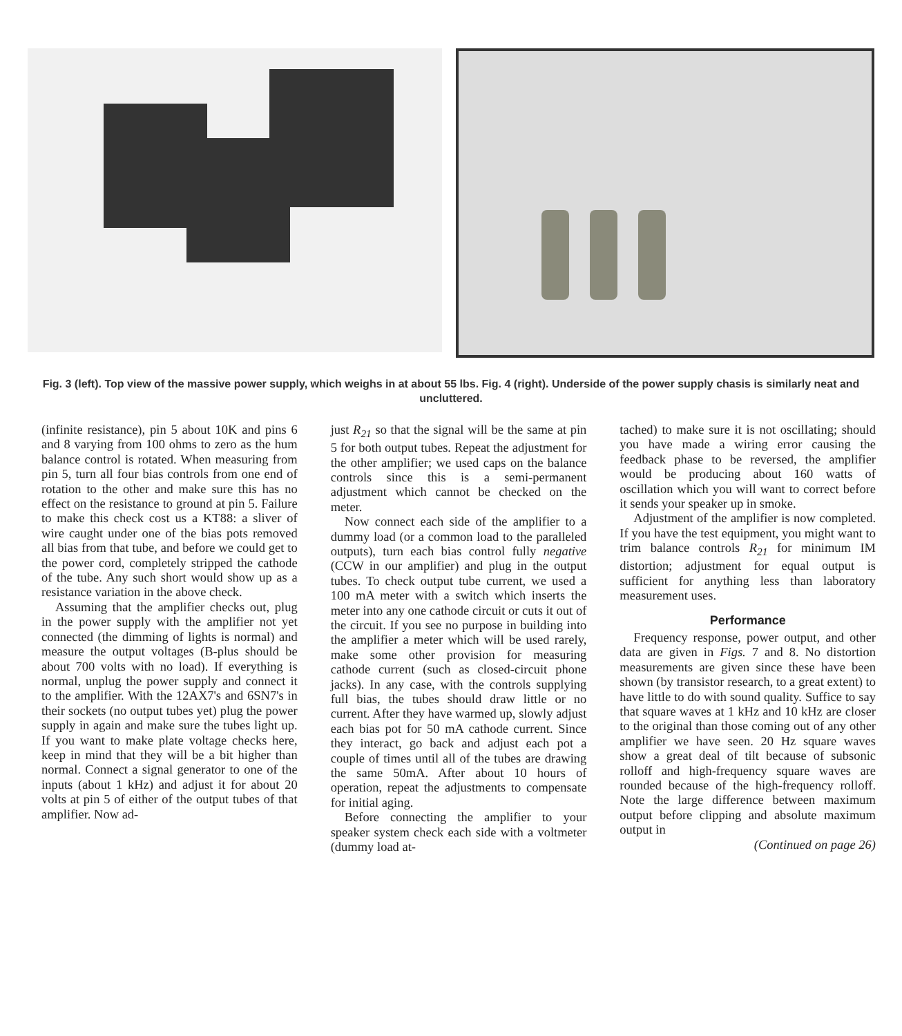Fig. 3 (left). Top view of the massive power supply, which weighs in at about 55 lbs. Fig. 4 (right). Underside of the power supply chasis is similarly neat and uncluttered.
(infinite resistance), pin 5 about 10K and pins 6 and 8 varying from 100 ohms to zero as the hum balance control is rotated. When measuring from pin 5, turn all four bias controls from one end of rotation to the other and make sure this has no effect on the resistance to ground at pin 5. Failure to make this check cost us a KT88: a sliver of wire caught under one of the bias pots removed all bias from that tube, and before we could get to the power cord, completely stripped the cathode of the tube. Any such short would show up as a resistance variation in the above check.
Assuming that the amplifier checks out, plug in the power supply with the amplifier not yet connected (the dimming of lights is normal) and measure the output voltages (B-plus should be about 700 volts with no load). If everything is normal, unplug the power supply and connect it to the amplifier. With the 12AX7's and 6SN7's in their sockets (no output tubes yet) plug the power supply in again and make sure the tubes light up. If you want to make plate voltage checks here, keep in mind that they will be a bit higher than normal. Connect a signal generator to one of the inputs (about 1 kHz) and adjust it for about 20 volts at pin 5 of either of the output tubes of that amplifier. Now ad-
just R<sub>21</sub> so that the signal will be the same at pin 5 for both output tubes. Repeat the adjustment for the other amplifier; we used caps on the balance controls since this is a semi-permanent adjustment which cannot be checked on the meter.
Now connect each side of the amplifier to a dummy load (or a common load to the paralleled outputs), turn each bias control fully negative (CCW in our amplifier) and plug in the output tubes. To check output tube current, we used a 100 mA meter with a switch which inserts the meter into any one cathode circuit or cuts it out of the circuit. If you see no purpose in building into the amplifier a meter which will be used rarely, make some other provision for measuring cathode current (such as closed-circuit phone jacks). In any case, with the controls supplying full bias, the tubes should draw little or no current. After they have warmed up, slowly adjust each bias pot for 50 mA cathode current. Since they interact, go back and adjust each pot a couple of times until all of the tubes are drawing the same 50mA. After about 10 hours of operation, repeat the adjustments to compensate for initial aging.
Before connecting the amplifier to your speaker system check each side with a voltmeter (dummy load at-
tached) to make sure it is not oscillating; should you have made a wiring error causing the feedback phase to be reversed, the amplifier would be producing about 160 watts of oscillation which you will want to correct before it sends your speaker up in smoke.
Adjustment of the amplifier is now completed. If you have the test equipment, you might want to trim balance controls R<sub>21</sub> for minimum IM distortion; adjustment for equal output is sufficient for anything less than laboratory measurement uses.
Performance
Frequency response, power output, and other data are given in Figs. 7 and 8. No distortion measurements are given since these have been shown (by transistor research, to a great extent) to have little to do with sound quality. Suffice to say that square waves at 1 kHz and 10 kHz are closer to the original than those coming out of any other amplifier we have seen. 20 Hz square waves show a great deal of tilt because of subsonic rolloff and high-frequency square waves are rounded because of the high-frequency rolloff. Note the large difference between maximum output before clipping and absolute maximum output in
(Continued on page 26)